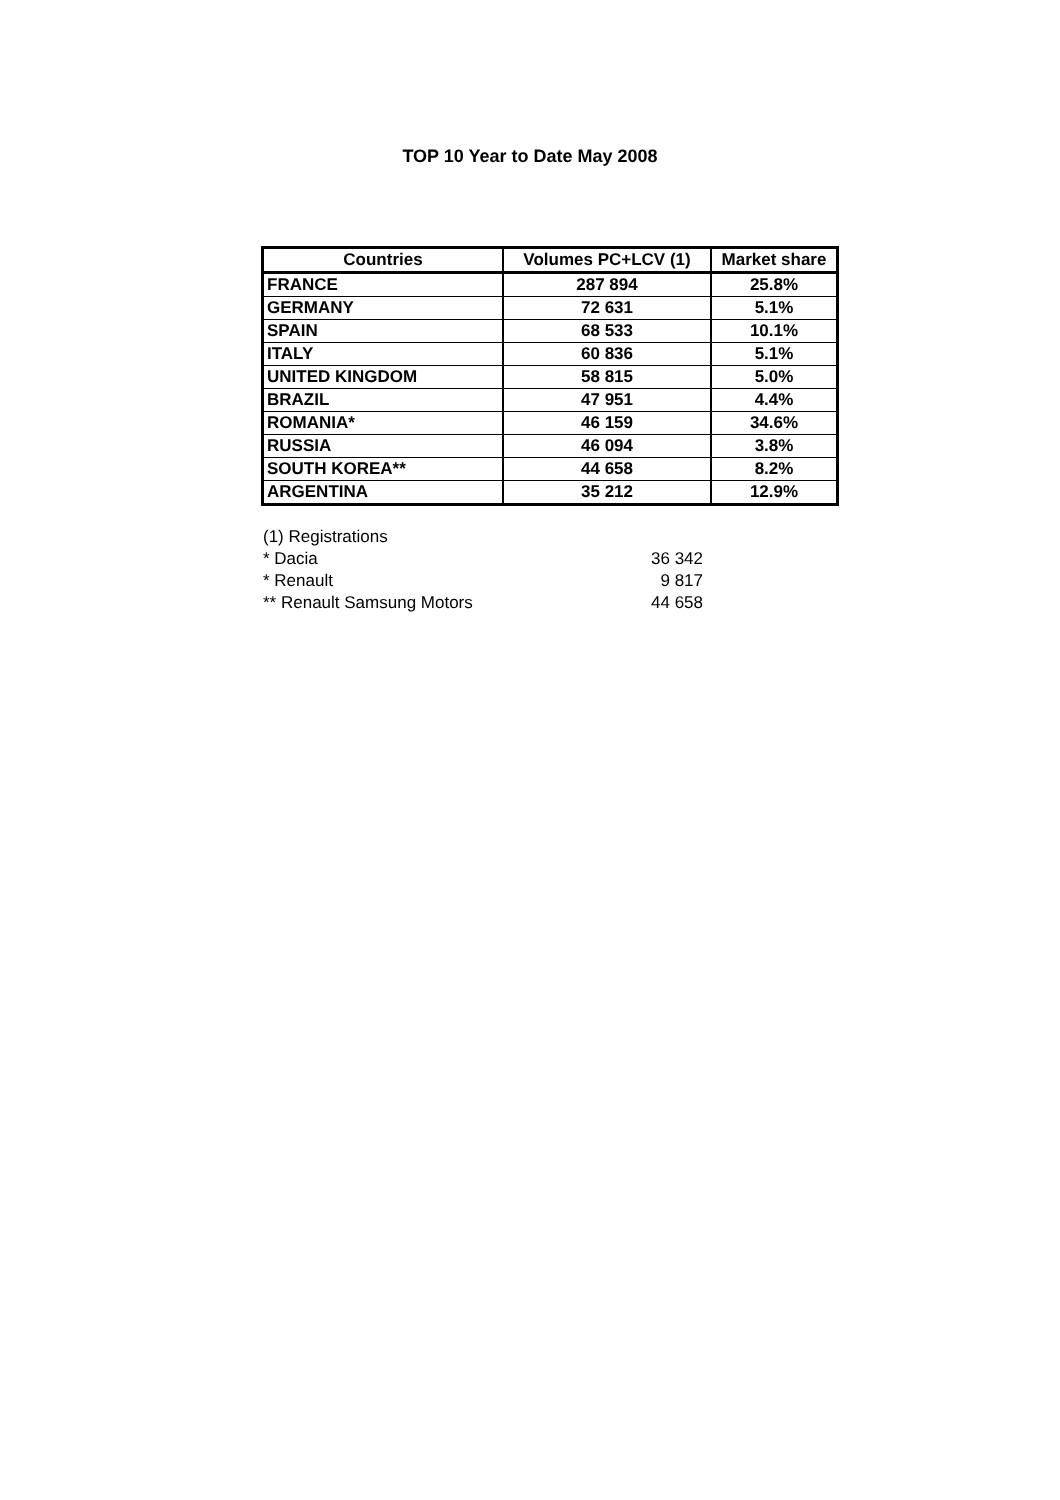TOP 10 Year to Date May 2008
| Countries | Volumes PC+LCV (1) | Market share |
| --- | --- | --- |
| FRANCE | 287 894 | 25.8% |
| GERMANY | 72 631 | 5.1% |
| SPAIN | 68 533 | 10.1% |
| ITALY | 60 836 | 5.1% |
| UNITED KINGDOM | 58 815 | 5.0% |
| BRAZIL | 47 951 | 4.4% |
| ROMANIA* | 46 159 | 34.6% |
| RUSSIA | 46 094 | 3.8% |
| SOUTH KOREA** | 44 658 | 8.2% |
| ARGENTINA | 35 212 | 12.9% |
| (1) Registrations | |
| * Dacia | 36 342 |
| * Renault | 9 817 |
| ** Renault Samsung Motors | 44 658 |